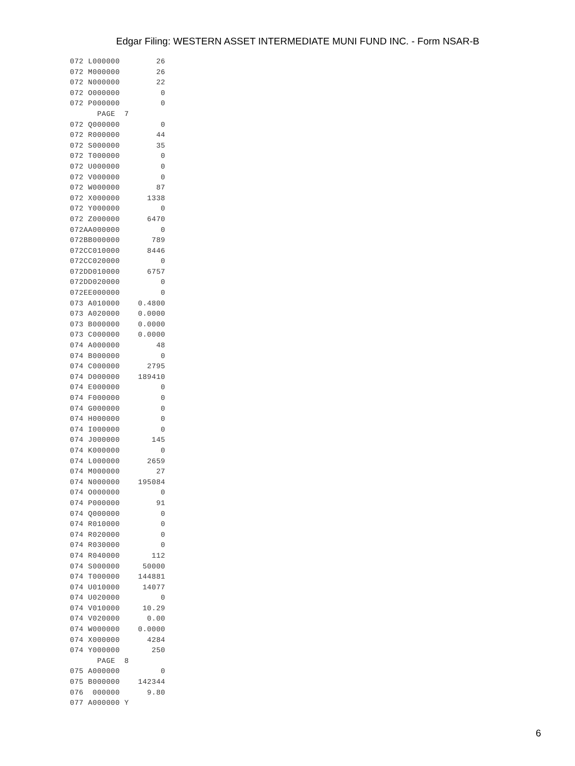Edgar Filing: WESTERN ASSET INTERMEDIATE MUNI FUND INC. - Form NSAR-B
072 L000000        26
072 M000000        26
072 N000000        22
072 O000000         0
072 P000000         0
      PAGE  7
072 Q000000         0
072 R000000        44
072 S000000        35
072 T000000         0
072 U000000         0
072 V000000         0
072 W000000        87
072 X000000      1338
072 Y000000         0
072 Z000000      6470
072AA000000         0
072BB000000       789
072CC010000      8446
072CC020000         0
072DD010000      6757
072DD020000         0
072EE000000         0
073 A010000    0.4800
073 A020000    0.0000
073 B000000    0.0000
073 C000000    0.0000
074 A000000        48
074 B000000         0
074 C000000      2795
074 D000000    189410
074 E000000         0
074 F000000         0
074 G000000         0
074 H000000         0
074 I000000         0
074 J000000       145
074 K000000         0
074 L000000      2659
074 M000000        27
074 N000000    195084
074 O000000         0
074 P000000        91
074 Q000000         0
074 R010000         0
074 R020000         0
074 R030000         0
074 R040000       112
074 S000000     50000
074 T000000    144881
074 U010000     14077
074 U020000         0
074 V010000     10.29
074 V020000      0.00
074 W000000    0.0000
074 X000000      4284
074 Y000000       250
      PAGE  8
075 A000000         0
075 B000000    142344
076  000000      9.80
077 A000000 Y
6